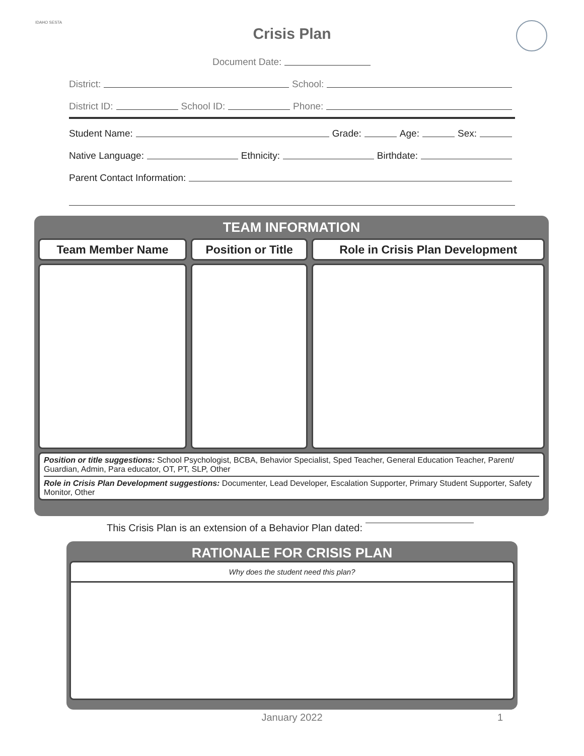IDAHO SESTA
Crisis Plan
Document Date:
District: School:
District ID: School ID: Phone:
Student Name: Grade: Age: Sex:
Native Language: Ethnicity: Birthdate:
Parent Contact Information:
TEAM INFORMATION
| Team Member Name | Position or Title | Role in Crisis Plan Development |
| --- | --- | --- |
Position or title suggestions: School Psychologist, BCBA, Behavior Specialist, Sped Teacher, General Education Teacher, Parent/ Guardian, Admin, Para educator, OT, PT, SLP, Other
Role in Crisis Plan Development suggestions: Documenter, Lead Developer, Escalation Supporter, Primary Student Supporter, Safety Monitor, Other
This Crisis Plan is an extension of a Behavior Plan dated:
RATIONALE FOR CRISIS PLAN
Why does the student need this plan?
January 2022 1